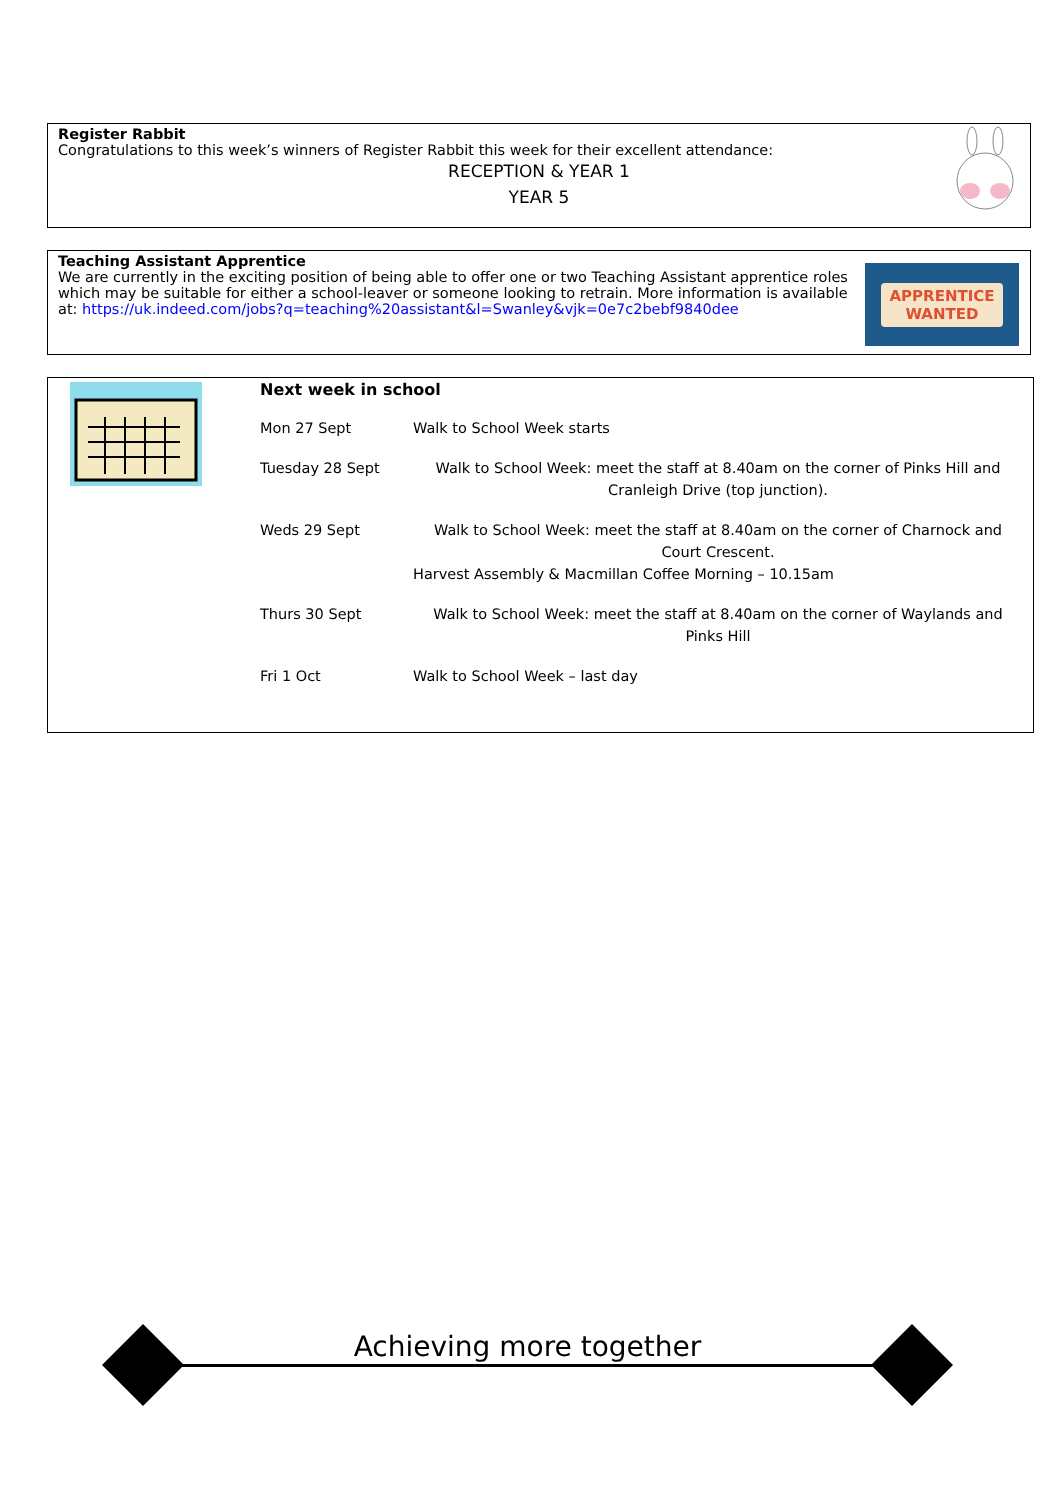Register Rabbit
Congratulations to this week’s winners of Register Rabbit this week for their excellent attendance:
RECEPTION & YEAR 1
YEAR 5
Teaching Assistant Apprentice
We are currently in the exciting position of being able to offer one or two Teaching Assistant apprentice roles which may be suitable for either a school-leaver or someone looking to retrain. More information is available at: https://uk.indeed.com/jobs?q=teaching%20assistant&l=Swanley&vjk=0e7c2bebf9840dee
APPRENTICE
WANTED
Next week in school
| Mon 27 Sept | Walk to School Week starts |
| Tuesday 28 Sept | Walk to School Week: meet the staff at 8.40am on the corner of Pinks Hill and Cranleigh Drive (top junction). |
| Weds 29 Sept | Walk to School Week: meet the staff at 8.40am on the corner of Charnock and Court Crescent. Harvest Assembly & Macmillan Coffee Morning – 10.15am |
| Thurs 30 Sept | Walk to School Week: meet the staff at 8.40am on the corner of Waylands and Pinks Hill |
| Fri 1 Oct | Walk to School Week – last day |
Achieving more together